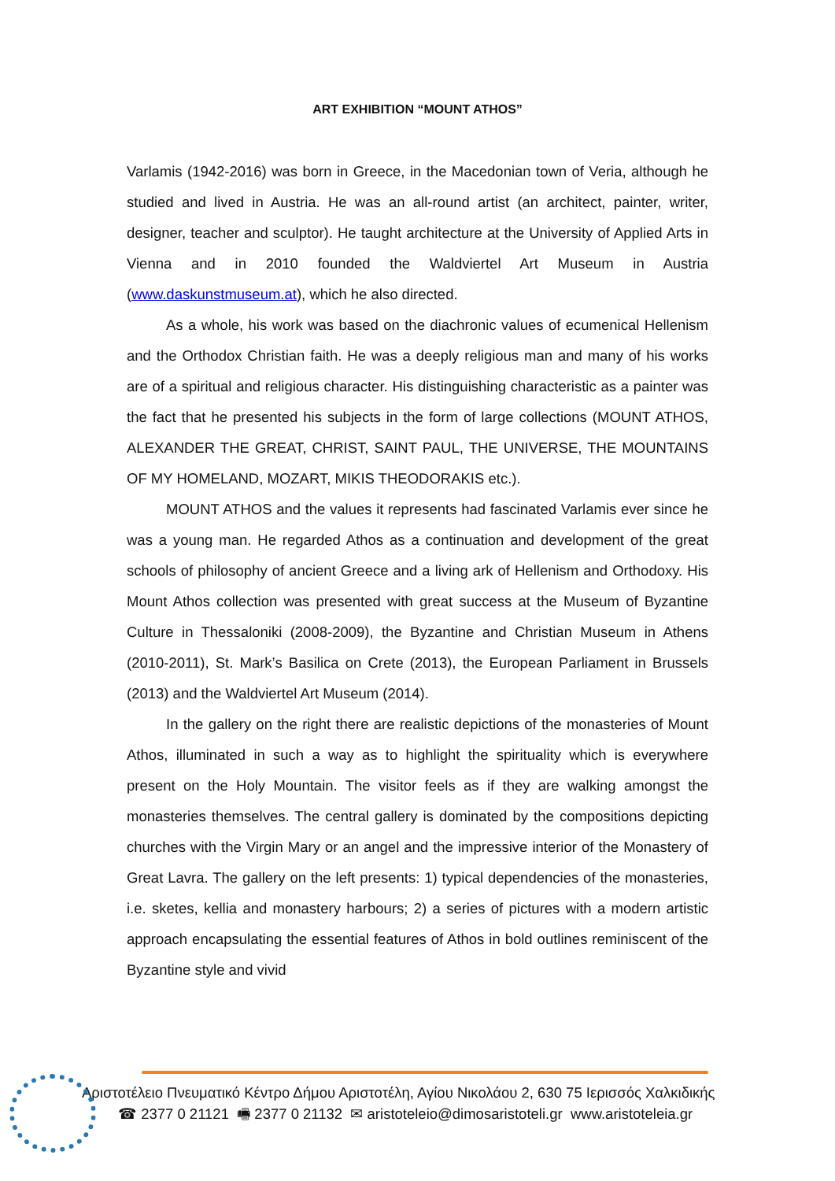ART EXHIBITION “MOUNT ATHOS”
Varlamis (1942-2016) was born in Greece, in the Macedonian town of Veria, although he studied and lived in Austria. He was an all-round artist (an architect, painter, writer, designer, teacher and sculptor). He taught architecture at the University of Applied Arts in Vienna and in 2010 founded the Waldviertel Art Museum in Austria (www.daskunstmuseum.at), which he also directed.
As a whole, his work was based on the diachronic values of ecumenical Hellenism and the Orthodox Christian faith. He was a deeply religious man and many of his works are of a spiritual and religious character. His distinguishing characteristic as a painter was the fact that he presented his subjects in the form of large collections (MOUNT ATHOS, ALEXANDER THE GREAT, CHRIST, SAINT PAUL, THE UNIVERSE, THE MOUNTAINS OF MY HOMELAND, MOZART, MIKIS THEODORAKIS etc.).
MOUNT ATHOS and the values it represents had fascinated Varlamis ever since he was a young man. He regarded Athos as a continuation and development of the great schools of philosophy of ancient Greece and a living ark of Hellenism and Orthodoxy. His Mount Athos collection was presented with great success at the Museum of Byzantine Culture in Thessaloniki (2008-2009), the Byzantine and Christian Museum in Athens (2010-2011), St. Mark’s Basilica on Crete (2013), the European Parliament in Brussels (2013) and the Waldviertel Art Museum (2014).
In the gallery on the right there are realistic depictions of the monasteries of Mount Athos, illuminated in such a way as to highlight the spirituality which is everywhere present on the Holy Mountain. The visitor feels as if they are walking amongst the monasteries themselves. The central gallery is dominated by the compositions depicting churches with the Virgin Mary or an angel and the impressive interior of the Monastery of Great Lavra. The gallery on the left presents: 1) typical dependencies of the monasteries, i.e. sketes, kellia and monastery harbours; 2) a series of pictures with a modern artistic approach encapsulating the essential features of Athos in bold outlines reminiscent of the Byzantine style and vivid
Αριστοτέλειο Πνευματικό Κέντρο Δήμου Αριστοτέλη, Αγίου Νικολάου 2, 630 75 Ιερισσός Χαλκιδικής
☎ 2377 0 21121 🖷 2377 0 21132 ✉ aristoteleio@dimosaristoteli.gr www.aristoteleia.gr